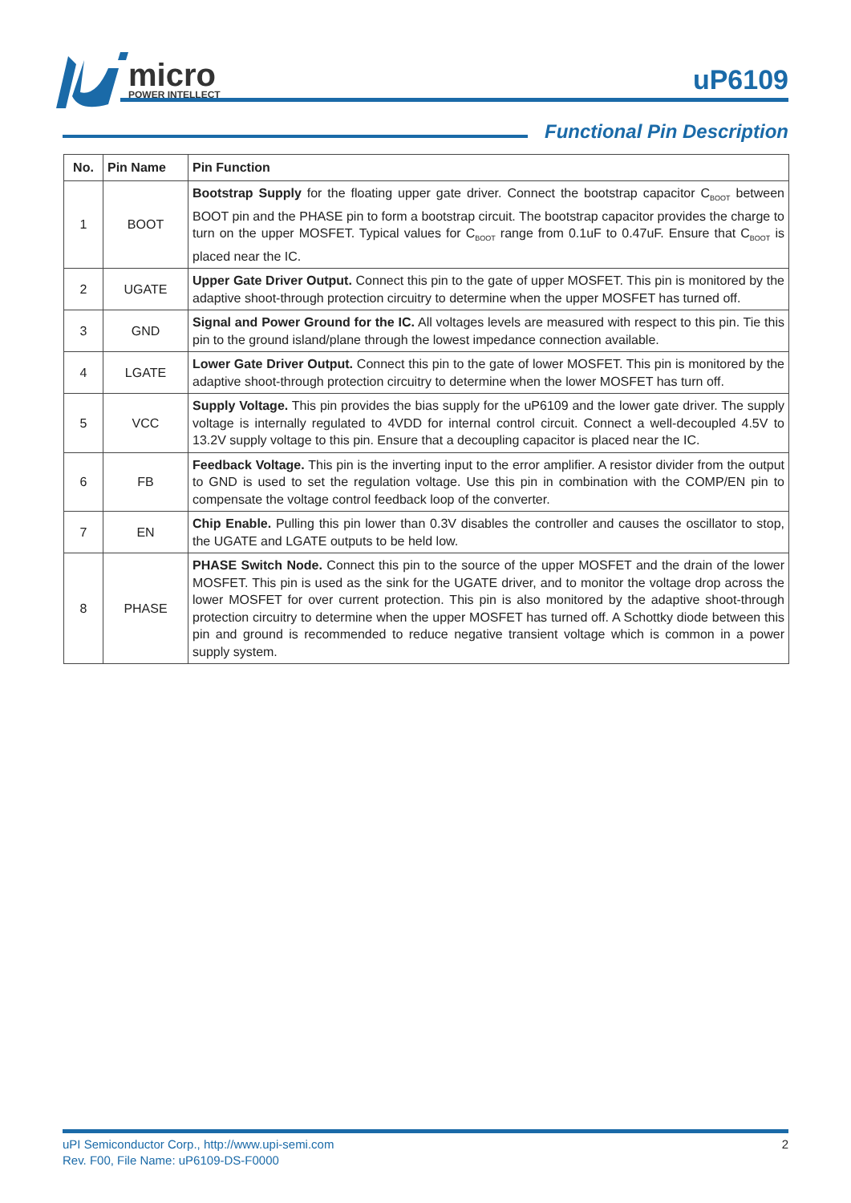micro
POWER INTELLECT
uP6109
Functional Pin Description
| No. | Pin Name | Pin Function |
| --- | --- | --- |
| 1 | BOOT | Bootstrap Supply for the floating upper gate driver. Connect the bootstrap capacitor C<sub>BOOT</sub> between BOOT pin and the PHASE pin to form a bootstrap circuit. The bootstrap capacitor provides the charge to turn on the upper MOSFET. Typical values for C<sub>BOOT</sub> range from 0.1uF to 0.47uF. Ensure that C<sub>BOOT</sub> is placed near the IC. |
| 2 | UGATE | Upper Gate Driver Output. Connect this pin to the gate of upper MOSFET. This pin is monitored by the adaptive shoot-through protection circuitry to determine when the upper MOSFET has turned off. |
| 3 | GND | Signal and Power Ground for the IC. All voltages levels are measured with respect to this pin. Tie this pin to the ground island/plane through the lowest impedance connection available. |
| 4 | LGATE | Lower Gate Driver Output. Connect this pin to the gate of lower MOSFET. This pin is monitored by the adaptive shoot-through protection circuitry to determine when the lower MOSFET has turn off. |
| 5 | VCC | Supply Voltage. This pin provides the bias supply for the uP6109 and the lower gate driver. The supply voltage is internally regulated to 4VDD for internal control circuit. Connect a well-decoupled 4.5V to 13.2V supply voltage to this pin. Ensure that a decoupling capacitor is placed near the IC. |
| 6 | FB | Feedback Voltage. This pin is the inverting input to the error amplifier. A resistor divider from the output to GND is used to set the regulation voltage. Use this pin in combination with the COMP/EN pin to compensate the voltage control feedback loop of the converter. |
| 7 | EN | Chip Enable. Pulling this pin lower than 0.3V disables the controller and causes the oscillator to stop, the UGATE and LGATE outputs to be held low. |
| 8 | PHASE | PHASE Switch Node. Connect this pin to the source of the upper MOSFET and the drain of the lower MOSFET. This pin is used as the sink for the UGATE driver, and to monitor the voltage drop across the lower MOSFET for over current protection. This pin is also monitored by the adaptive shoot-through protection circuitry to determine when the upper MOSFET has turned off. A Schottky diode between this pin and ground is recommended to reduce negative transient voltage which is common in a power supply system. |
uPI Semiconductor Corp., http://www.upi-semi.com
Rev. F00, File Name: uP6109-DS-F0000
2